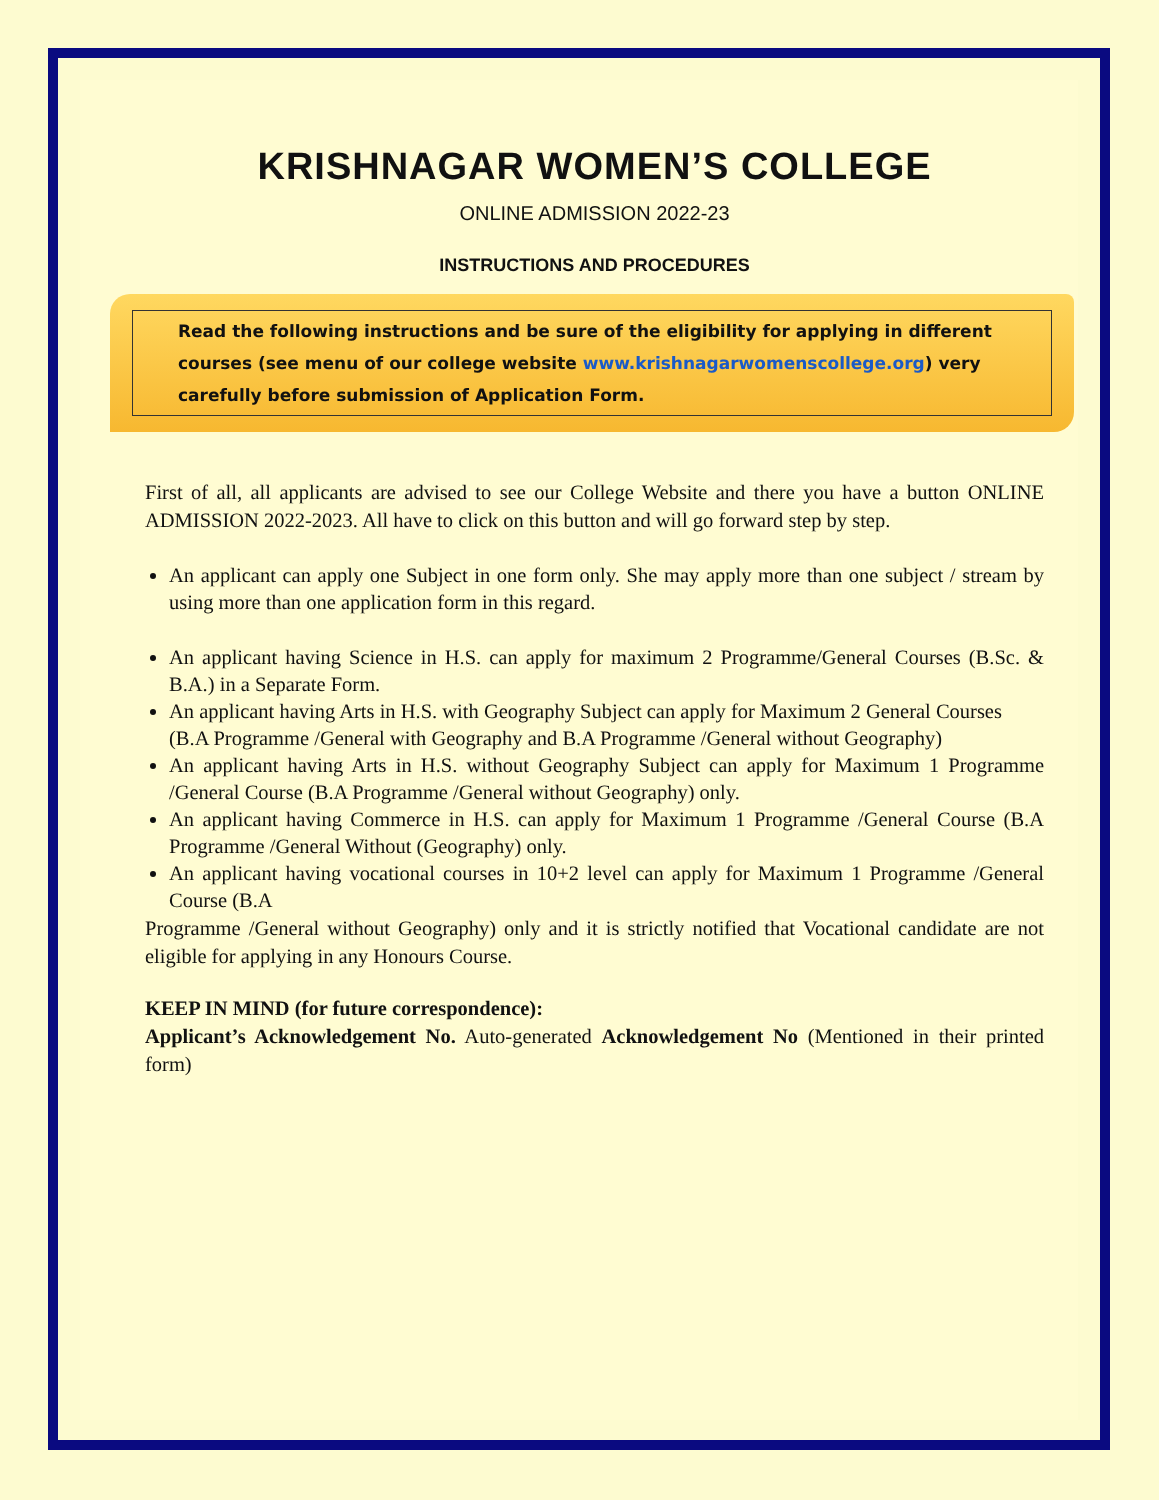KRISHNAGAR WOMEN’S COLLEGE
ONLINE ADMISSION 2022-23
INSTRUCTIONS AND PROCEDURES
Read the following instructions and be sure of the eligibility for applying in different courses (see menu of our college website www.krishnagarwomenscollege.org) very carefully before submission of Application Form.
First of all, all applicants are advised to see our College Website and there you have a button ONLINE ADMISSION 2022-2023. All have to click on this button and will go forward step by step.
An applicant can apply one Subject in one form only. She may apply more than one subject / stream by using more than one application form in this regard.
An applicant having Science in H.S. can apply for maximum 2 Programme/General Courses (B.Sc. & B.A.) in a Separate Form.
An applicant having Arts in H.S. with Geography Subject can apply for Maximum 2 General Courses
(B.A Programme /General with Geography and B.A Programme /General without Geography)
An applicant having Arts in H.S. without Geography Subject can apply for Maximum 1 Programme /General Course (B.A Programme /General without Geography) only.
An applicant having Commerce in H.S. can apply for Maximum 1 Programme /General Course (B.A Programme /General Without (Geography) only.
An applicant having vocational courses in 10+2 level can apply for Maximum 1 Programme /General Course (B.A
Programme /General without Geography) only and it is strictly notified that Vocational candidate are not eligible for applying in any Honours Course.
KEEP IN MIND (for future correspondence):
Applicant’s Acknowledgement No. Auto-generated Acknowledgement No (Mentioned in their printed form)